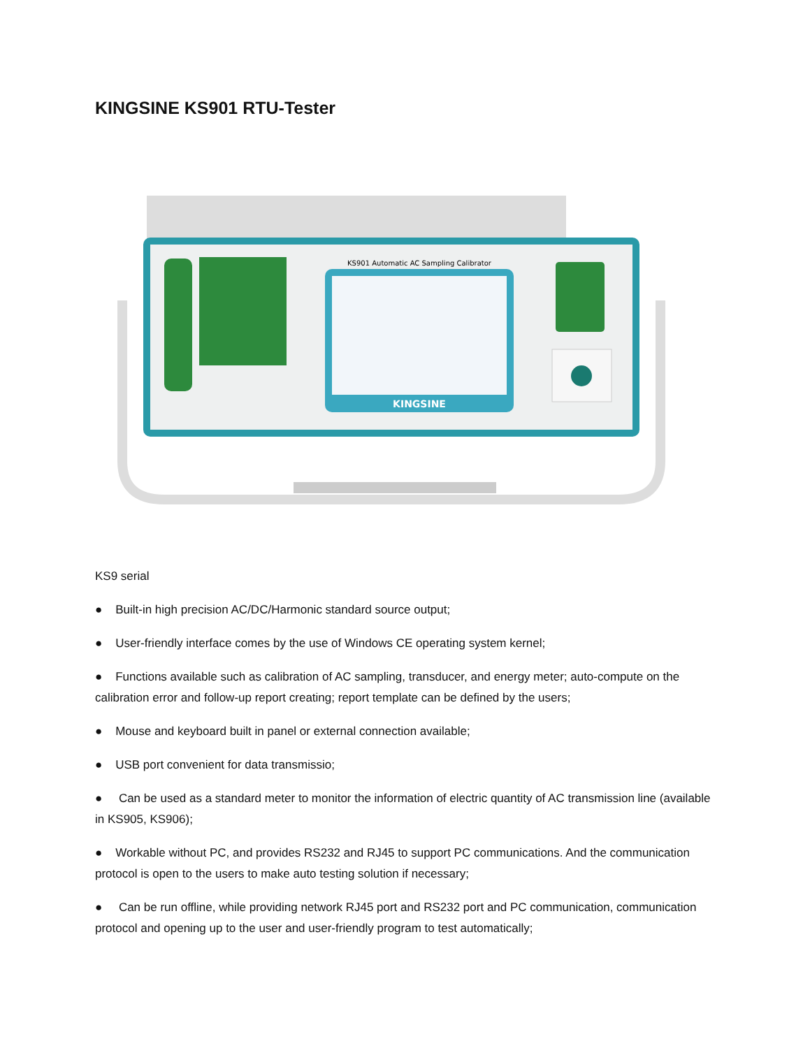KINGSINE KS901 RTU-Tester
KINGSINE
KS901 Automatic AC Sampling Calibrator
KS9 serial
● Built-in high precision AC/DC/Harmonic standard source output;
● User-friendly interface comes by the use of Windows CE operating system kernel;
● Functions available such as calibration of AC sampling, transducer, and energy meter; auto-compute on the calibration error and follow-up report creating; report template can be defined by the users;
● Mouse and keyboard built in panel or external connection available;
● USB port convenient for data transmissio;
● Can be used as a standard meter to monitor the information of electric quantity of AC transmission line (available in KS905, KS906);
● Workable without PC, and provides RS232 and RJ45 to support PC communications. And the communication protocol is open to the users to make auto testing solution if necessary;
● Can be run offline, while providing network RJ45 port and RS232 port and PC communication, communication protocol and opening up to the user and user-friendly program to test automatically;